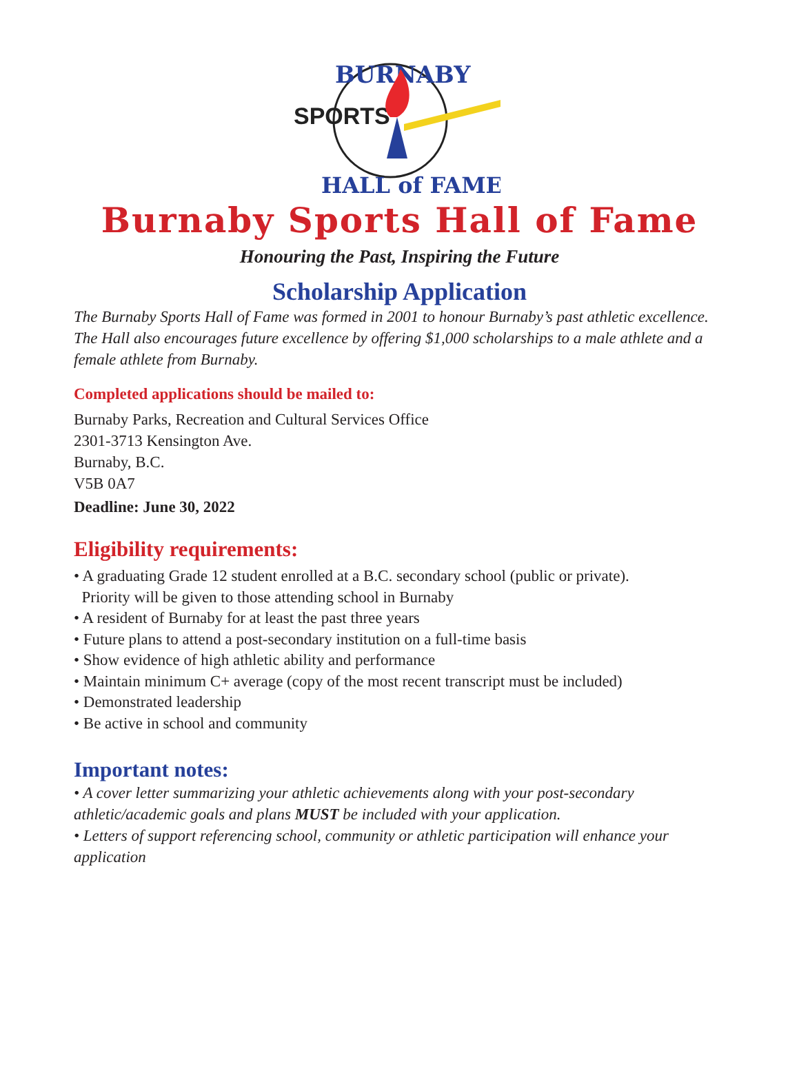BURNABY
SPORTS
HALL of FAME
Burnaby Sports Hall of Fame
Honouring the Past, Inspiring the Future
Scholarship Application
The Burnaby Sports Hall of Fame was formed in 2001 to honour Burnaby’s past athletic excellence. The Hall also encourages future excellence by offering $1,000 scholarships to a male athlete and a female athlete from Burnaby.
Completed applications should be mailed to:
Burnaby Parks, Recreation and Cultural Services Office
2301-3713 Kensington Ave.
Burnaby, B.C.
V5B 0A7
Deadline: June 30, 2022
Eligibility requirements:
• A graduating Grade 12 student enrolled at a B.C. secondary school (public or private).
Priority will be given to those attending school in Burnaby
• A resident of Burnaby for at least the past three years
• Future plans to attend a post-secondary institution on a full-time basis
• Show evidence of high athletic ability and performance
• Maintain minimum C+ average (copy of the most recent transcript must be included)
• Demonstrated leadership
• Be active in school and community
Important notes:
• A cover letter summarizing your athletic achievements along with your post-secondary athletic/academic goals and plans MUST be included with your application.
• Letters of support referencing school, community or athletic participation will enhance your application